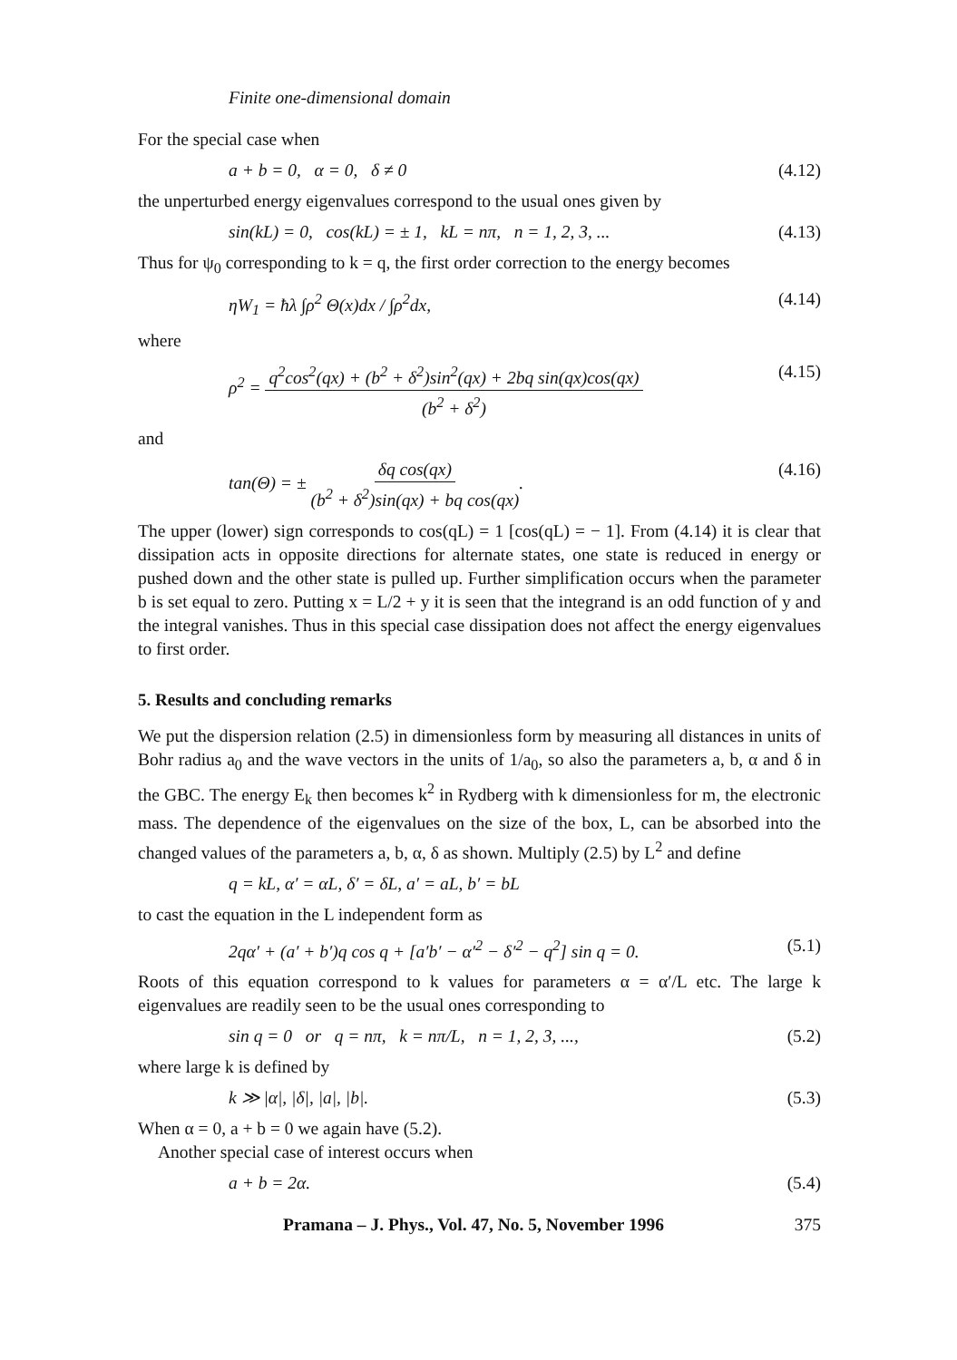Finite one-dimensional domain
For the special case when
a + b = 0, α = 0, δ ≠ 0 (4.12)
the unperturbed energy eigenvalues correspond to the usual ones given by
sin(kL) = 0, cos(kL) = ± 1, kL = nπ, n = 1, 2, 3, ... (4.13)
Thus for ψ<sub>0</sub> corresponding to k = q, the first order correction to the energy becomes
ηW<sub>1</sub> = ħλ ∫ρ<sup>2</sup> Θ(x)dx / ∫ρ<sup>2</sup>dx, (4.14)
where
ρ<sup>2</sup> = q<sup>2</sup>cos<sup>2</sup>(qx) + (b<sup>2</sup> + δ<sup>2</sup>)sin<sup>2</sup>(qx) + 2bq sin(qx)cos(qx) (b<sup>2</sup> + δ<sup>2</sup>) (4.15)
and
tan(Θ) = ± δq cos(qx) (b<sup>2</sup> + δ<sup>2</sup>)sin(qx) + bq cos(qx). (4.16)
The upper (lower) sign corresponds to cos(qL) = 1 [cos(qL) = − 1]. From (4.14) it is clear that dissipation acts in opposite directions for alternate states, one state is reduced in energy or pushed down and the other state is pulled up. Further simplification occurs when the parameter b is set equal to zero. Putting x = L/2 + y it is seen that the integrand is an odd function of y and the integral vanishes. Thus in this special case dissipation does not affect the energy eigenvalues to first order.
5. Results and concluding remarks
We put the dispersion relation (2.5) in dimensionless form by measuring all distances in units of Bohr radius a<sub>0</sub> and the wave vectors in the units of 1/a<sub>0</sub>, so also the parameters a, b, α and δ in the GBC. The energy E<sub>k</sub> then becomes k<sup>2</sup> in Rydberg with k dimensionless for m, the electronic mass. The dependence of the eigenvalues on the size of the box, L, can be absorbed into the changed values of the parameters a, b, α, δ as shown. Multiply (2.5) by L<sup>2</sup> and define
q = kL, α′ = αL, δ′ = δL, a′ = aL, b′ = bL
to cast the equation in the L independent form as
2qα′ + (a′ + b′)q cos q + [a′b′ − α′<sup>2</sup> − δ′<sup>2</sup> − q<sup>2</sup>] sin q = 0. (5.1)
Roots of this equation correspond to k values for parameters α = α′/L etc. The large k eigenvalues are readily seen to be the usual ones corresponding to
sin q = 0 or q = nπ, k = nπ/L, n = 1, 2, 3, ..., (5.2)
where large k is defined by
k ≫ |α|, |δ|, |a|, |b|. (5.3)
When α = 0, a + b = 0 we again have (5.2).
Another special case of interest occurs when
a + b = 2α. (5.4)
Pramana – J. Phys., Vol. 47, No. 5, November 1996 375